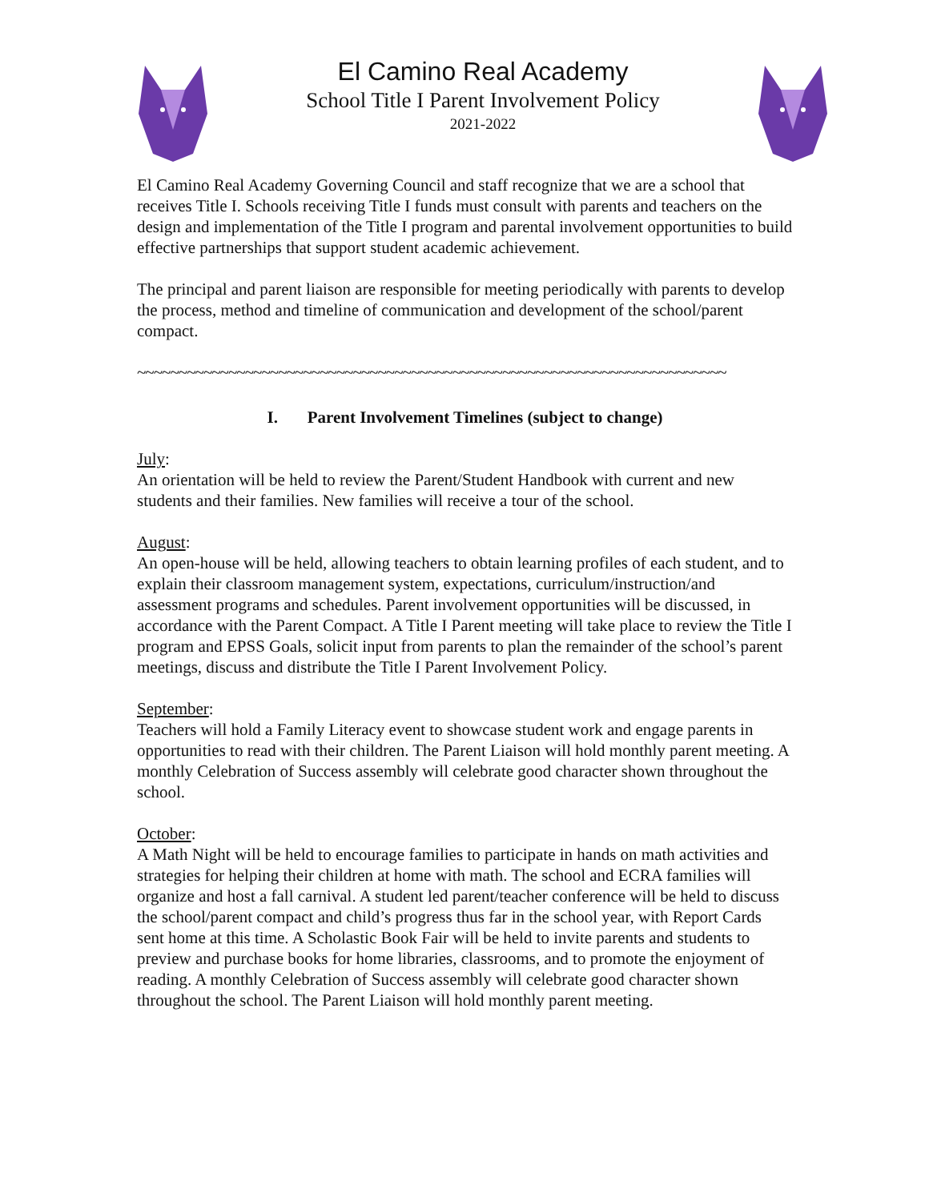El Camino Real Academy
School Title I Parent Involvement Policy
2021-2022
El Camino Real Academy Governing Council and staff recognize that we are a school that receives Title I. Schools receiving Title I funds must consult with parents and teachers on the design and implementation of the Title I program and parental involvement opportunities to build effective partnerships that support student academic achievement.
The principal and parent liaison are responsible for meeting periodically with parents to develop the process, method and timeline of communication and development of the school/parent compact.
~~~~~~~~~~~~~~~~~~~~~~~~~~~~~~~~~~~~~~~~~~~~~~~~~~~~~~~~~~~~~~~~~~~~~~~
I. Parent Involvement Timelines (subject to change)
July:
An orientation will be held to review the Parent/Student Handbook with current and new students and their families. New families will receive a tour of the school.
August:
An open-house will be held, allowing teachers to obtain learning profiles of each student, and to explain their classroom management system, expectations, curriculum/instruction/and assessment programs and schedules. Parent involvement opportunities will be discussed, in accordance with the Parent Compact. A Title I Parent meeting will take place to review the Title I program and EPSS Goals, solicit input from parents to plan the remainder of the school’s parent meetings, discuss and distribute the Title I Parent Involvement Policy.
September:
Teachers will hold a Family Literacy event to showcase student work and engage parents in opportunities to read with their children. The Parent Liaison will hold monthly parent meeting. A monthly Celebration of Success assembly will celebrate good character shown throughout the school.
October:
A Math Night will be held to encourage families to participate in hands on math activities and strategies for helping their children at home with math. The school and ECRA families will organize and host a fall carnival. A student led parent/teacher conference will be held to discuss the school/parent compact and child’s progress thus far in the school year, with Report Cards sent home at this time. A Scholastic Book Fair will be held to invite parents and students to preview and purchase books for home libraries, classrooms, and to promote the enjoyment of reading. A monthly Celebration of Success assembly will celebrate good character shown throughout the school. The Parent Liaison will hold monthly parent meeting.